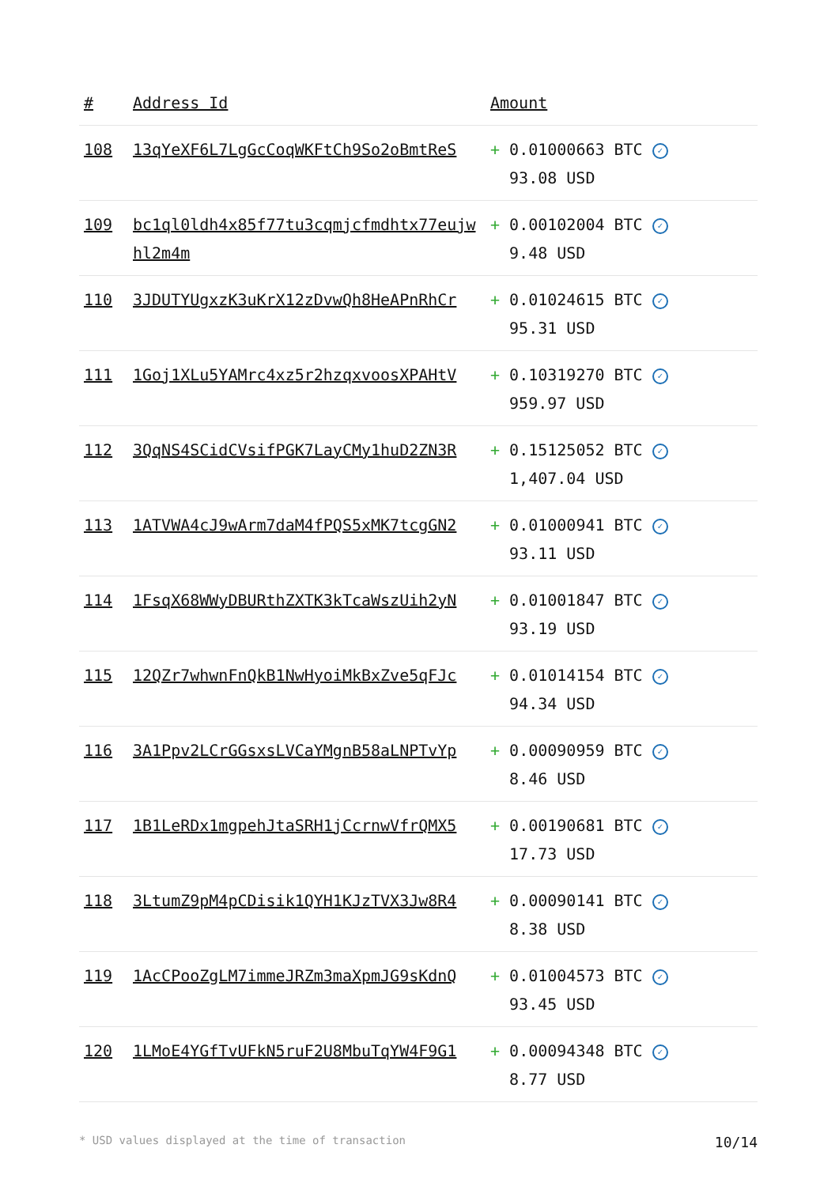| # | Address Id | Amount |
| --- | --- | --- |
| 108 | 13qYeXF6L7LgGcCoqWKFtCh9So2oBmtReS | + 0.01000663 BTC ✓ 93.08 USD |
| 109 | bc1ql0ldh4x85f77tu3cqmjcfmdhtx77eujwhl2m4m | + 0.00102004 BTC ✓ 9.48 USD |
| 110 | 3JDUTYUgxzK3uKrX12zDvwQh8HeAPnRhCr | + 0.01024615 BTC ✓ 95.31 USD |
| 111 | 1Goj1XLu5YAMrc4xz5r2hzqxvoosXPAHtV | + 0.10319270 BTC ✓ 959.97 USD |
| 112 | 3QqNS4SCidCVsifPGK7LayCMy1huD2ZN3R | + 0.15125052 BTC ✓ 1,407.04 USD |
| 113 | 1ATVWA4cJ9wArm7daM4fPQS5xMK7tcgGN2 | + 0.01000941 BTC ✓ 93.11 USD |
| 114 | 1FsqX68WWyDBURthZXTK3kTcaWszUih2yN | + 0.01001847 BTC ✓ 93.19 USD |
| 115 | 12QZr7whwnFnQkB1NwHyoiMkBxZve5qFJc | + 0.01014154 BTC ✓ 94.34 USD |
| 116 | 3A1Ppv2LCrGGsxsLVCaYMgnB58aLNPTvYp | + 0.00090959 BTC ✓ 8.46 USD |
| 117 | 1B1LeRDx1mgpehJtaSRH1jCcrnwVfrQMX5 | + 0.00190681 BTC ✓ 17.73 USD |
| 118 | 3LtumZ9pM4pCDisik1QYH1KJzTVX3Jw8R4 | + 0.00090141 BTC ✓ 8.38 USD |
| 119 | 1AcCPooZgLM7immeJRZm3maXpmJG9sKdnQ | + 0.01004573 BTC ✓ 93.45 USD |
| 120 | 1LMoE4YGfTvUFkN5ruF2U8MbuTqYW4F9G1 | + 0.00094348 BTC ✓ 8.77 USD |
* USD values displayed at the time of transaction 10/14